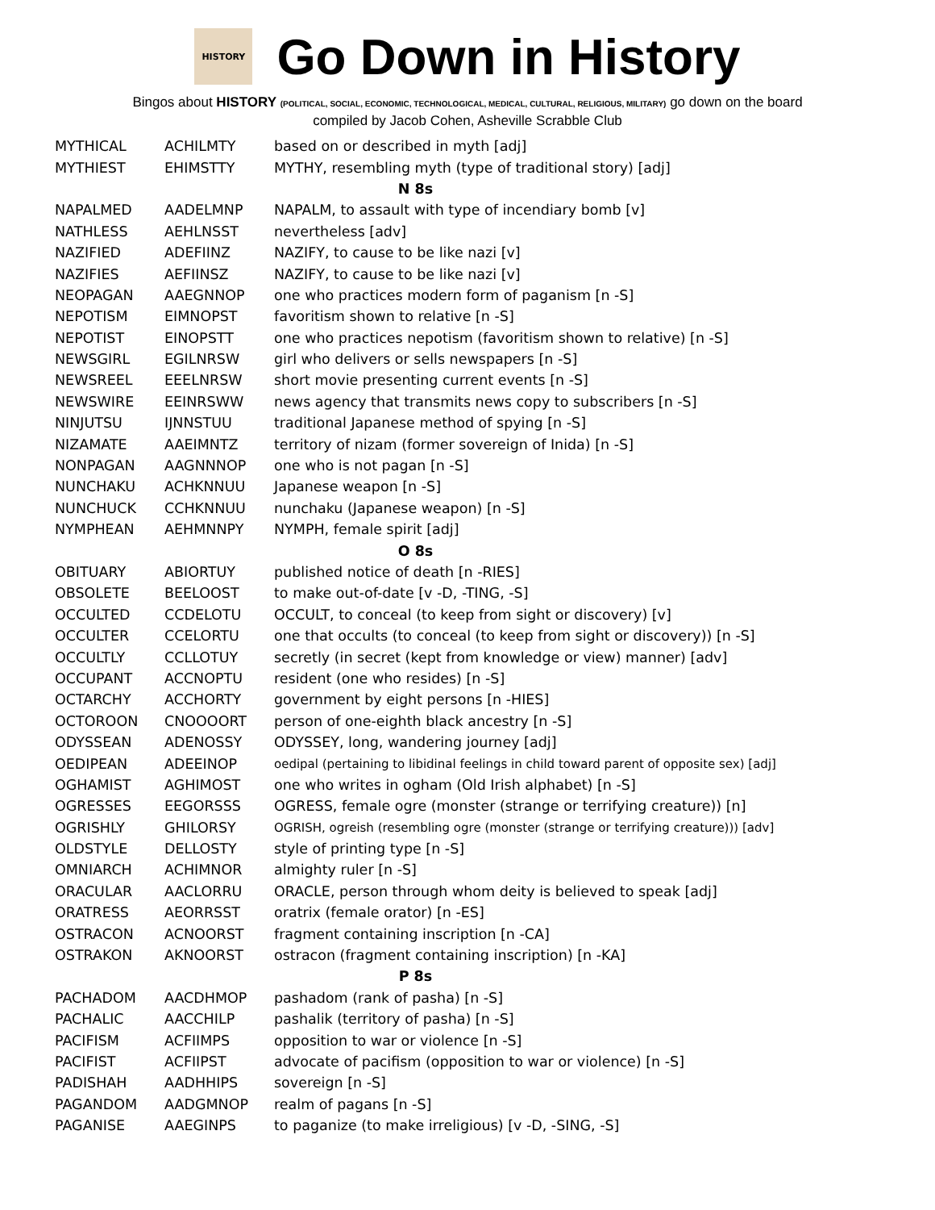HISTORY
Go Down in History
Bingos about HISTORY (POLITICAL, SOCIAL, ECONOMIC, TECHNOLOGICAL, MEDICAL, CULTURAL, RELIGIOUS, MILITARY) go down on the board
compiled by Jacob Cohen, Asheville Scrabble Club
| MYTHICAL | ACHILMTY | based on or described in myth [adj] |
| MYTHIEST | EHIMSTTY | MYTHY, resembling myth (type of traditional story) [adj] |
| N 8s | | |
| NAPALMED | AADELMNP | NAPALM, to assault with type of incendiary bomb [v] |
| NATHLESS | AEHLNSST | nevertheless [adv] |
| NAZIFIED | ADEFIINZ | NAZIFY, to cause to be like nazi [v] |
| NAZIFIES | AEFIINSZ | NAZIFY, to cause to be like nazi [v] |
| NEOPAGAN | AAEGNNOP | one who practices modern form of paganism [n -S] |
| NEPOTISM | EIMNOPST | favoritism shown to relative [n -S] |
| NEPOTIST | EINOPSTT | one who practices nepotism (favoritism shown to relative) [n -S] |
| NEWSGIRL | EGILNRSW | girl who delivers or sells newspapers [n -S] |
| NEWSREEL | EEELNRSW | short movie presenting current events [n -S] |
| NEWSWIRE | EEINRSWW | news agency that transmits news copy to subscribers [n -S] |
| NINJUTSU | IJNNSTUU | traditional Japanese method of spying [n -S] |
| NIZAMATE | AAEIMNTZ | territory of nizam (former sovereign of Inida) [n -S] |
| NONPAGAN | AAGNNNOP | one who is not pagan [n -S] |
| NUNCHAKU | ACHKNNUU | Japanese weapon [n -S] |
| NUNCHUCK | CCHKNNUU | nunchaku (Japanese weapon) [n -S] |
| NYMPHEAN | AEHMNNPY | NYMPH, female spirit [adj] |
| O 8s | | |
| OBITUARY | ABIORTUY | published notice of death [n -RIES] |
| OBSOLETE | BEELOOST | to make out-of-date [v -D, -TING, -S] |
| OCCULTED | CCDELOTU | OCCULT, to conceal (to keep from sight or discovery) [v] |
| OCCULTER | CCELORTU | one that occults (to conceal (to keep from sight or discovery)) [n -S] |
| OCCULTLY | CCLLOTUY | secretly (in secret (kept from knowledge or view) manner) [adv] |
| OCCUPANT | ACCNOPTU | resident (one who resides) [n -S] |
| OCTARCHY | ACCHORTY | government by eight persons [n -HIES] |
| OCTOROON | CNOOOORT | person of one-eighth black ancestry [n -S] |
| ODYSSEAN | ADENOSSY | ODYSSEY, long, wandering journey [adj] |
| OEDIPEAN | ADEEINOP | oedipal (pertaining to libidinal feelings in child toward parent of opposite sex) [adj] |
| OGHAMIST | AGHIMOST | one who writes in ogham (Old Irish alphabet) [n -S] |
| OGRESSES | EEGORSSS | OGRESS, female ogre (monster (strange or terrifying creature)) [n] |
| OGRISHLY | GHILORSY | OGRISH, ogreish (resembling ogre (monster (strange or terrifying creature))) [adv] |
| OLDSTYLE | DELLOSTY | style of printing type [n -S] |
| OMNIARCH | ACHIMNOR | almighty ruler [n -S] |
| ORACULAR | AACLORRU | ORACLE, person through whom deity is believed to speak [adj] |
| ORATRESS | AEORRSST | oratrix (female orator) [n -ES] |
| OSTRACON | ACNOORST | fragment containing inscription [n -CA] |
| OSTRAKON | AKNOORST | ostracon (fragment containing inscription) [n -KA] |
| P 8s | | |
| PACHADOM | AACDHMOP | pashadom (rank of pasha) [n -S] |
| PACHALIC | AACCHILP | pashalik (territory of pasha) [n -S] |
| PACIFISM | ACFIIMPS | opposition to war or violence [n -S] |
| PACIFIST | ACFIIPST | advocate of pacifism (opposition to war or violence) [n -S] |
| PADISHAH | AADHHIPS | sovereign [n -S] |
| PAGANDOM | AADGMNOP | realm of pagans [n -S] |
| PAGANISE | AAEGINPS | to paganize (to make irreligious) [v -D, -SING, -S] |